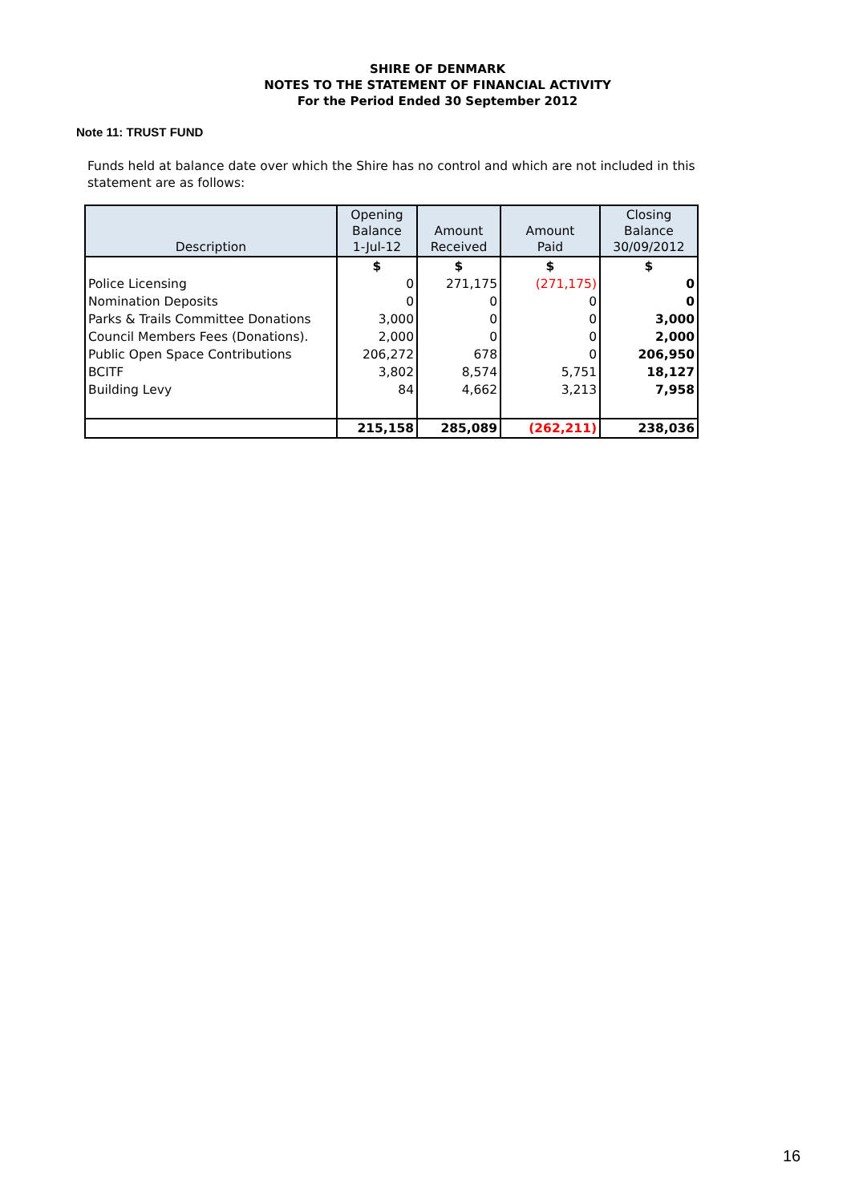SHIRE OF DENMARK
NOTES TO THE STATEMENT OF FINANCIAL ACTIVITY
For the Period Ended 30 September 2012
Note 11: TRUST FUND
Funds held at balance date over which the Shire has no control and which are not included in this statement are as follows:
| Description | Opening Balance 1-Jul-12 | Amount Received | Amount Paid | Closing Balance 30/09/2012 |
| --- | --- | --- | --- | --- |
| | $ | $ | $ | $ |
| Police Licensing | 0 | 271,175 | (271,175) | 0 |
| Nomination Deposits | 0 | 0 | 0 | 0 |
| Parks & Trails Committee Donations | 3,000 | 0 | 0 | 3,000 |
| Council Members Fees (Donations). | 2,000 | 0 | 0 | 2,000 |
| Public Open Space Contributions | 206,272 | 678 | 0 | 206,950 |
| BCITF | 3,802 | 8,574 | 5,751 | 18,127 |
| Building Levy | 84 | 4,662 | 3,213 | 7,958 |
| | 215,158 | 285,089 | (262,211) | 238,036 |
16